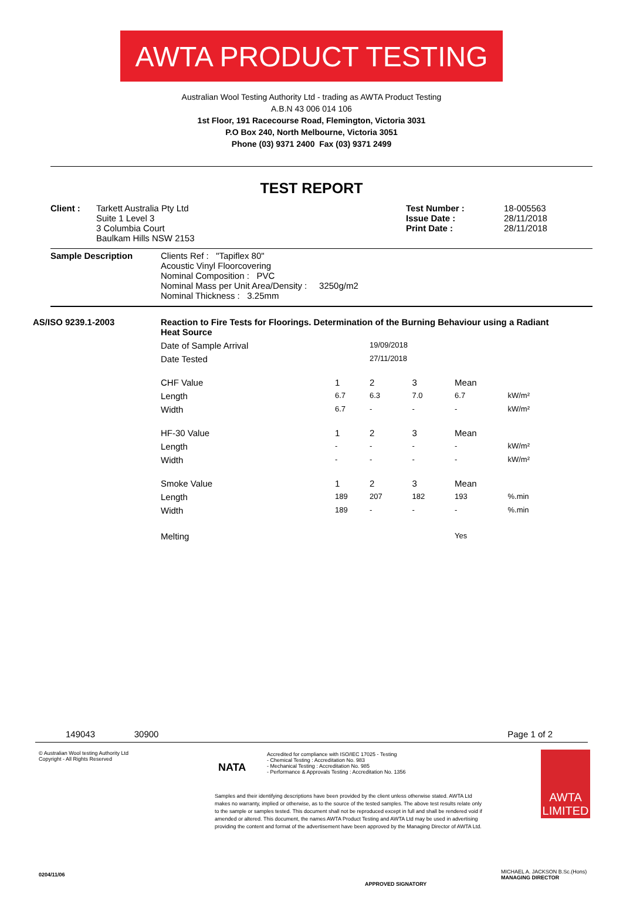AWTA PRODUCT TESTING
Australian Wool Testing Authority Ltd - trading as AWTA Product Testing
A.B.N 43 006 014 106
1st Floor, 191 Racecourse Road, Flemington, Victoria 3031
P.O Box 240, North Melbourne, Victoria 3051
Phone (03) 9371 2400 Fax (03) 9371 2499
TEST REPORT
| Client : | Tarkett Australia Pty Ltd Suite 1 Level 3 3 Columbia Court Baulkam Hills NSW 2153 | Test Number : Issue Date : Print Date : | 18-005563 28/11/2018 28/11/2018 |
| Sample Description | Clients Ref : "Tapiflex 80" Acoustic Vinyl Floorcovering Nominal Composition : PVC Nominal Mass per Unit Area/Density : 3250g/m2 Nominal Thickness : 3.25mm |
| AS/ISO 9239.1-2003 | Reaction to Fire Tests for Floorings. Determination of the Burning Behaviour using a Radiant Heat Source | | | | | |
| | Date of Sample Arrival | | 19/09/2018 | | | |
| | Date Tested | | 27/11/2018 | | | |
| | CHF Value | 1 | 2 | 3 | Mean | |
| | Length | 6.7 | 6.3 | 7.0 | 6.7 | kW/m² |
| | Width | 6.7 | - | - | - | kW/m² |
| | HF-30 Value | 1 | 2 | 3 | Mean | |
| | Length | - | - | - | - | kW/m² |
| | Width | - | - | - | - | kW/m² |
| | Smoke Value | 1 | 2 | 3 | Mean | |
| | Length | 189 | 207 | 182 | 193 | %.min |
| | Width | 189 | - | - | - | %.min |
| | Melting | | | | Yes | |
149043 30900 Page 1 of 2
© Australian Wool testing Authority Ltd
Copyright - All Rights Reserved
NATA
Accredited for compliance with ISO/IEC 17025 - Testing
- Chemical Testing : Accreditation No. 983
- Mechanical Testing : Accreditation No. 985
- Performance & Approvals Testing : Accreditation No. 1356
Samples and their identifying descriptions have been provided by the client unless otherwise stated. AWTA Ltd makes no warranty, implied or otherwise, as to the source of the tested samples. The above test results relate only to the sample or samples tested. This document shall not be reproduced except in full and shall be rendered void if amended or altered. This document, the names AWTA Product Testing and AWTA Ltd may be used in advertising providing the content and format of the advertisement have been approved by the Managing Director of AWTA Ltd.
AWTA LIMITED
0204/11/06
APPROVED SIGNATORY
MICHAEL A. JACKSON B.Sc.(Hons)
MANAGING DIRECTOR